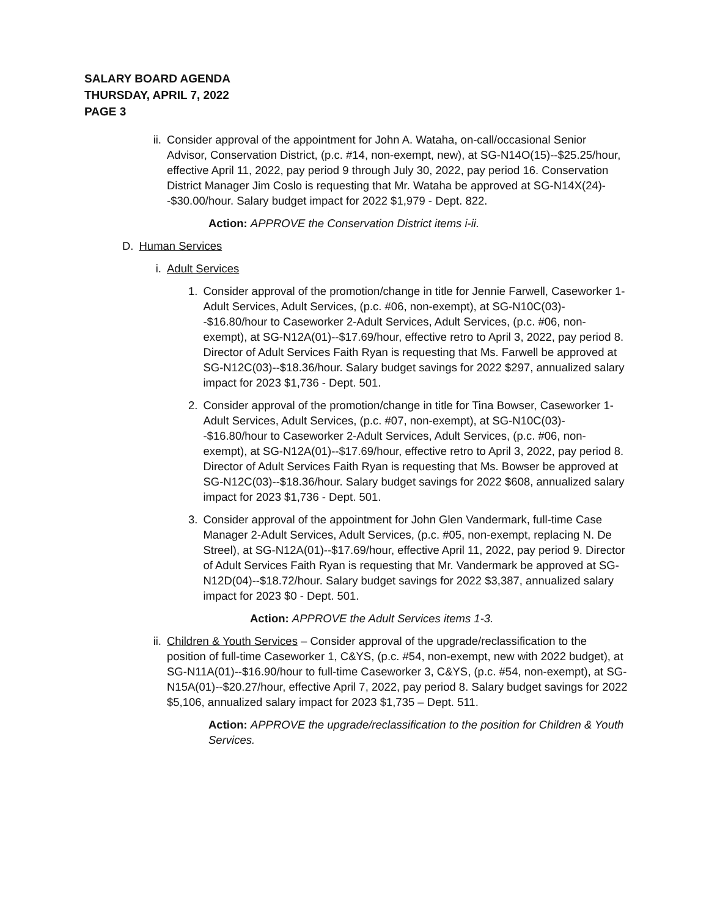SALARY BOARD AGENDA
THURSDAY, APRIL 7, 2022
PAGE 3
ii. Consider approval of the appointment for John A. Wataha, on-call/occasional Senior Advisor, Conservation District, (p.c. #14, non-exempt, new), at SG-N14O(15)--$25.25/hour, effective April 11, 2022, pay period 9 through July 30, 2022, pay period 16. Conservation District Manager Jim Coslo is requesting that Mr. Wataha be approved at SG-N14X(24)--$30.00/hour. Salary budget impact for 2022 $1,979 - Dept. 822.
Action: APPROVE the Conservation District items i-ii.
D. Human Services
i. Adult Services
1. Consider approval of the promotion/change in title for Jennie Farwell, Caseworker 1-Adult Services, Adult Services, (p.c. #06, non-exempt), at SG-N10C(03)--$16.80/hour to Caseworker 2-Adult Services, Adult Services, (p.c. #06, non-exempt), at SG-N12A(01)--$17.69/hour, effective retro to April 3, 2022, pay period 8. Director of Adult Services Faith Ryan is requesting that Ms. Farwell be approved at SG-N12C(03)--$18.36/hour. Salary budget savings for 2022 $297, annualized salary impact for 2023 $1,736 - Dept. 501.
2. Consider approval of the promotion/change in title for Tina Bowser, Caseworker 1-Adult Services, Adult Services, (p.c. #07, non-exempt), at SG-N10C(03)--$16.80/hour to Caseworker 2-Adult Services, Adult Services, (p.c. #06, non-exempt), at SG-N12A(01)--$17.69/hour, effective retro to April 3, 2022, pay period 8. Director of Adult Services Faith Ryan is requesting that Ms. Bowser be approved at SG-N12C(03)--$18.36/hour. Salary budget savings for 2022 $608, annualized salary impact for 2023 $1,736 - Dept. 501.
3. Consider approval of the appointment for John Glen Vandermark, full-time Case Manager 2-Adult Services, Adult Services, (p.c. #05, non-exempt, replacing N. De Streel), at SG-N12A(01)--$17.69/hour, effective April 11, 2022, pay period 9. Director of Adult Services Faith Ryan is requesting that Mr. Vandermark be approved at SG-N12D(04)--$18.72/hour. Salary budget savings for 2022 $3,387, annualized salary impact for 2023 $0 - Dept. 501.
Action: APPROVE the Adult Services items 1-3.
ii. Children & Youth Services – Consider approval of the upgrade/reclassification to the position of full-time Caseworker 1, C&YS, (p.c. #54, non-exempt, new with 2022 budget), at SG-N11A(01)--$16.90/hour to full-time Caseworker 3, C&YS, (p.c. #54, non-exempt), at SG-N15A(01)--$20.27/hour, effective April 7, 2022, pay period 8. Salary budget savings for 2022 $5,106, annualized salary impact for 2023 $1,735 – Dept. 511.
Action: APPROVE the upgrade/reclassification to the position for Children & Youth Services.